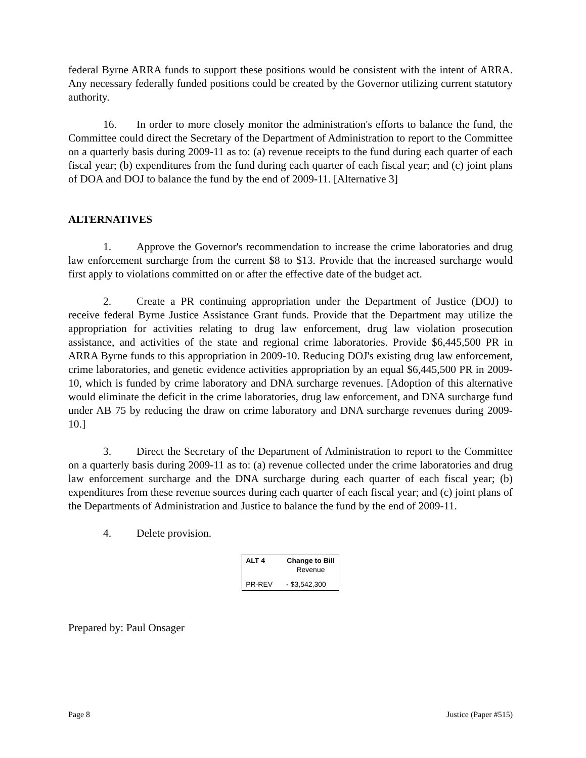federal Byrne ARRA funds to support these positions would be consistent with the intent of ARRA. Any necessary federally funded positions could be created by the Governor utilizing current statutory authority.
16. In order to more closely monitor the administration's efforts to balance the fund, the Committee could direct the Secretary of the Department of Administration to report to the Committee on a quarterly basis during 2009-11 as to: (a) revenue receipts to the fund during each quarter of each fiscal year; (b) expenditures from the fund during each quarter of each fiscal year; and (c) joint plans of DOA and DOJ to balance the fund by the end of 2009-11. [Alternative 3]
ALTERNATIVES
1. Approve the Governor's recommendation to increase the crime laboratories and drug law enforcement surcharge from the current $8 to $13. Provide that the increased surcharge would first apply to violations committed on or after the effective date of the budget act.
2. Create a PR continuing appropriation under the Department of Justice (DOJ) to receive federal Byrne Justice Assistance Grant funds. Provide that the Department may utilize the appropriation for activities relating to drug law enforcement, drug law violation prosecution assistance, and activities of the state and regional crime laboratories. Provide $6,445,500 PR in ARRA Byrne funds to this appropriation in 2009-10. Reducing DOJ's existing drug law enforcement, crime laboratories, and genetic evidence activities appropriation by an equal $6,445,500 PR in 2009-10, which is funded by crime laboratory and DNA surcharge revenues. [Adoption of this alternative would eliminate the deficit in the crime laboratories, drug law enforcement, and DNA surcharge fund under AB 75 by reducing the draw on crime laboratory and DNA surcharge revenues during 2009-10.]
3. Direct the Secretary of the Department of Administration to report to the Committee on a quarterly basis during 2009-11 as to: (a) revenue collected under the crime laboratories and drug law enforcement surcharge and the DNA surcharge during each quarter of each fiscal year; (b) expenditures from these revenue sources during each quarter of each fiscal year; and (c) joint plans of the Departments of Administration and Justice to balance the fund by the end of 2009-11.
4. Delete provision.
| ALT 4 | Change to Bill Revenue |
| --- | --- |
| PR-REV | - $3,542,300 |
Prepared by: Paul Onsager
Page 8 Justice (Paper #515)